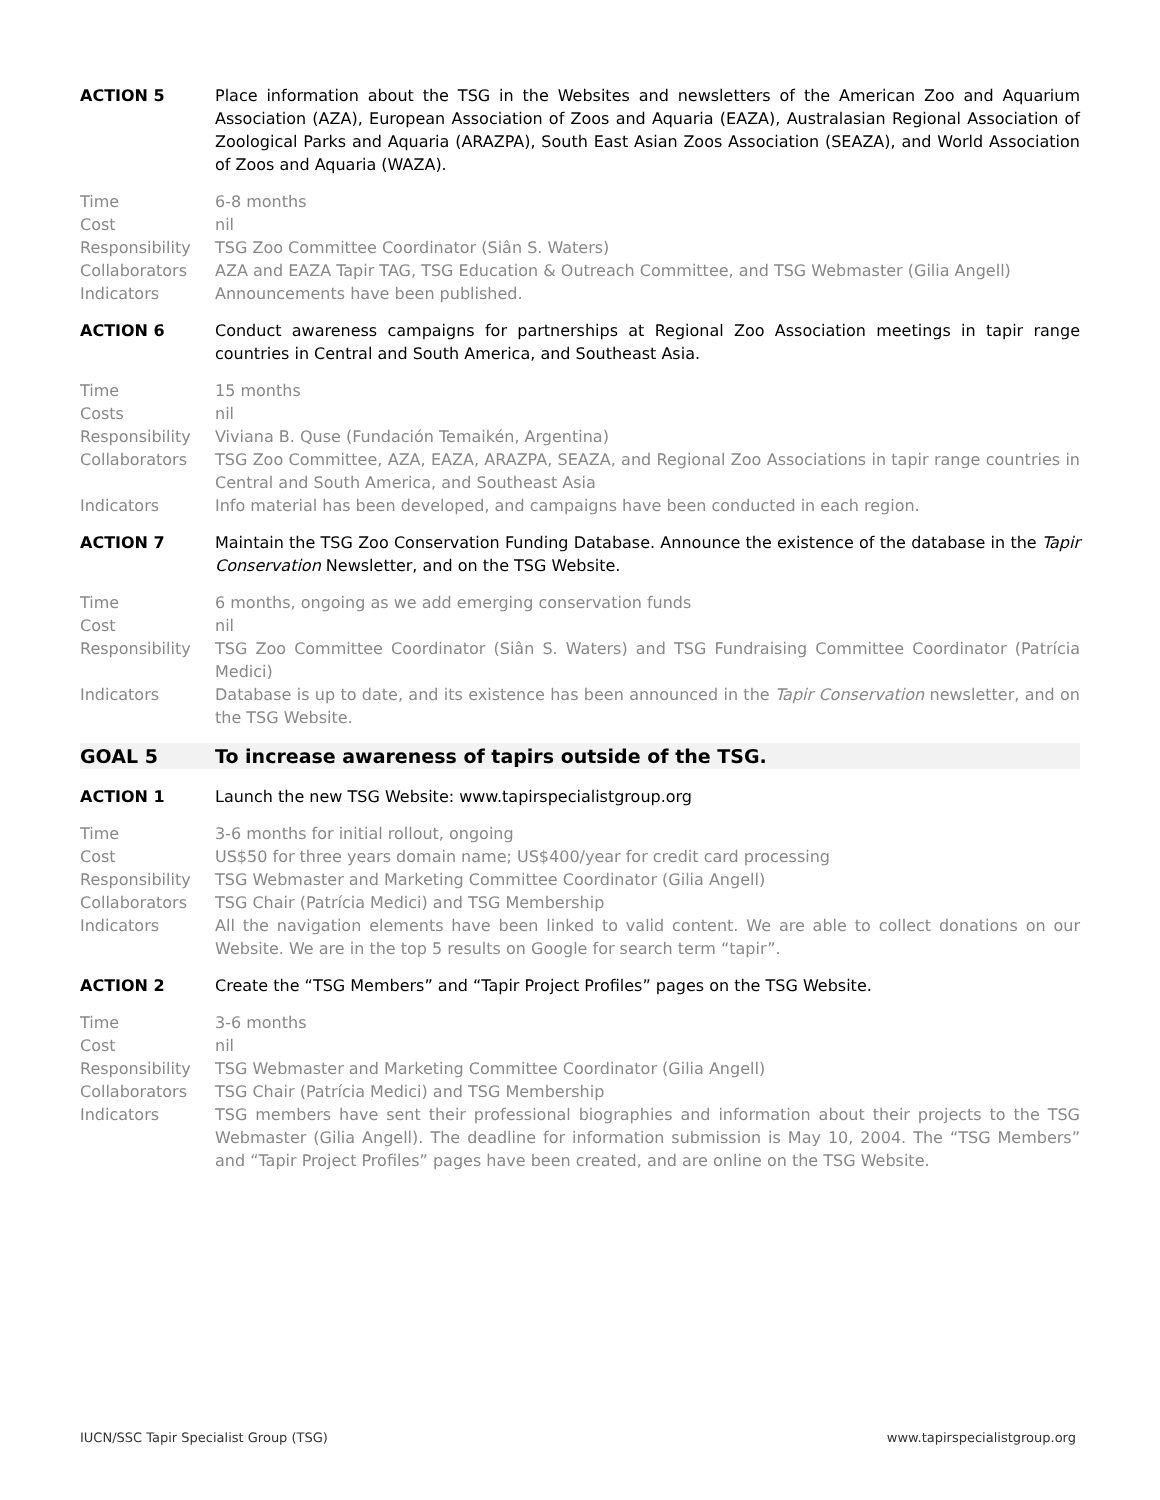ACTION 5 Place information about the TSG in the Websites and newsletters of the American Zoo and Aquarium Association (AZA), European Association of Zoos and Aquaria (EAZA), Australasian Regional Association of Zoological Parks and Aquaria (ARAZPA), South East Asian Zoos Association (SEAZA), and World Association of Zoos and Aquaria (WAZA).
Time 6-8 months
Cost nil
Responsibility TSG Zoo Committee Coordinator (Siân S. Waters)
Collaborators AZA and EAZA Tapir TAG, TSG Education & Outreach Committee, and TSG Webmaster (Gilia Angell)
Indicators Announcements have been published.
ACTION 6 Conduct awareness campaigns for partnerships at Regional Zoo Association meetings in tapir range countries in Central and South America, and Southeast Asia.
Time 15 months
Costs nil
Responsibility Viviana B. Quse (Fundación Temaikén, Argentina)
Collaborators TSG Zoo Committee, AZA, EAZA, ARAZPA, SEAZA, and Regional Zoo Associations in tapir range countries in Central and South America, and Southeast Asia
Indicators Info material has been developed, and campaigns have been conducted in each region.
ACTION 7 Maintain the TSG Zoo Conservation Funding Database. Announce the existence of the database in the Tapir Conservation Newsletter, and on the TSG Website.
Time 6 months, ongoing as we add emerging conservation funds
Cost nil
Responsibility TSG Zoo Committee Coordinator (Siân S. Waters) and TSG Fundraising Committee Coordinator (Patrícia Medici)
Indicators Database is up to date, and its existence has been announced in the Tapir Conservation newsletter, and on the TSG Website.
GOAL 5 To increase awareness of tapirs outside of the TSG.
ACTION 1 Launch the new TSG Website: www.tapirspecialistgroup.org
Time 3-6 months for initial rollout, ongoing
Cost US$50 for three years domain name; US$400/year for credit card processing
Responsibility TSG Webmaster and Marketing Committee Coordinator (Gilia Angell)
Collaborators TSG Chair (Patrícia Medici) and TSG Membership
Indicators All the navigation elements have been linked to valid content. We are able to collect donations on our Website. We are in the top 5 results on Google for search term “tapir”.
ACTION 2 Create the “TSG Members” and “Tapir Project Profiles” pages on the TSG Website.
Time 3-6 months
Cost nil
Responsibility TSG Webmaster and Marketing Committee Coordinator (Gilia Angell)
Collaborators TSG Chair (Patrícia Medici) and TSG Membership
Indicators TSG members have sent their professional biographies and information about their projects to the TSG Webmaster (Gilia Angell). The deadline for information submission is May 10, 2004. The “TSG Members” and “Tapir Project Profiles” pages have been created, and are online on the TSG Website.
IUCN/SSC Tapir Specialist Group (TSG) www.tapirspecialistgroup.org